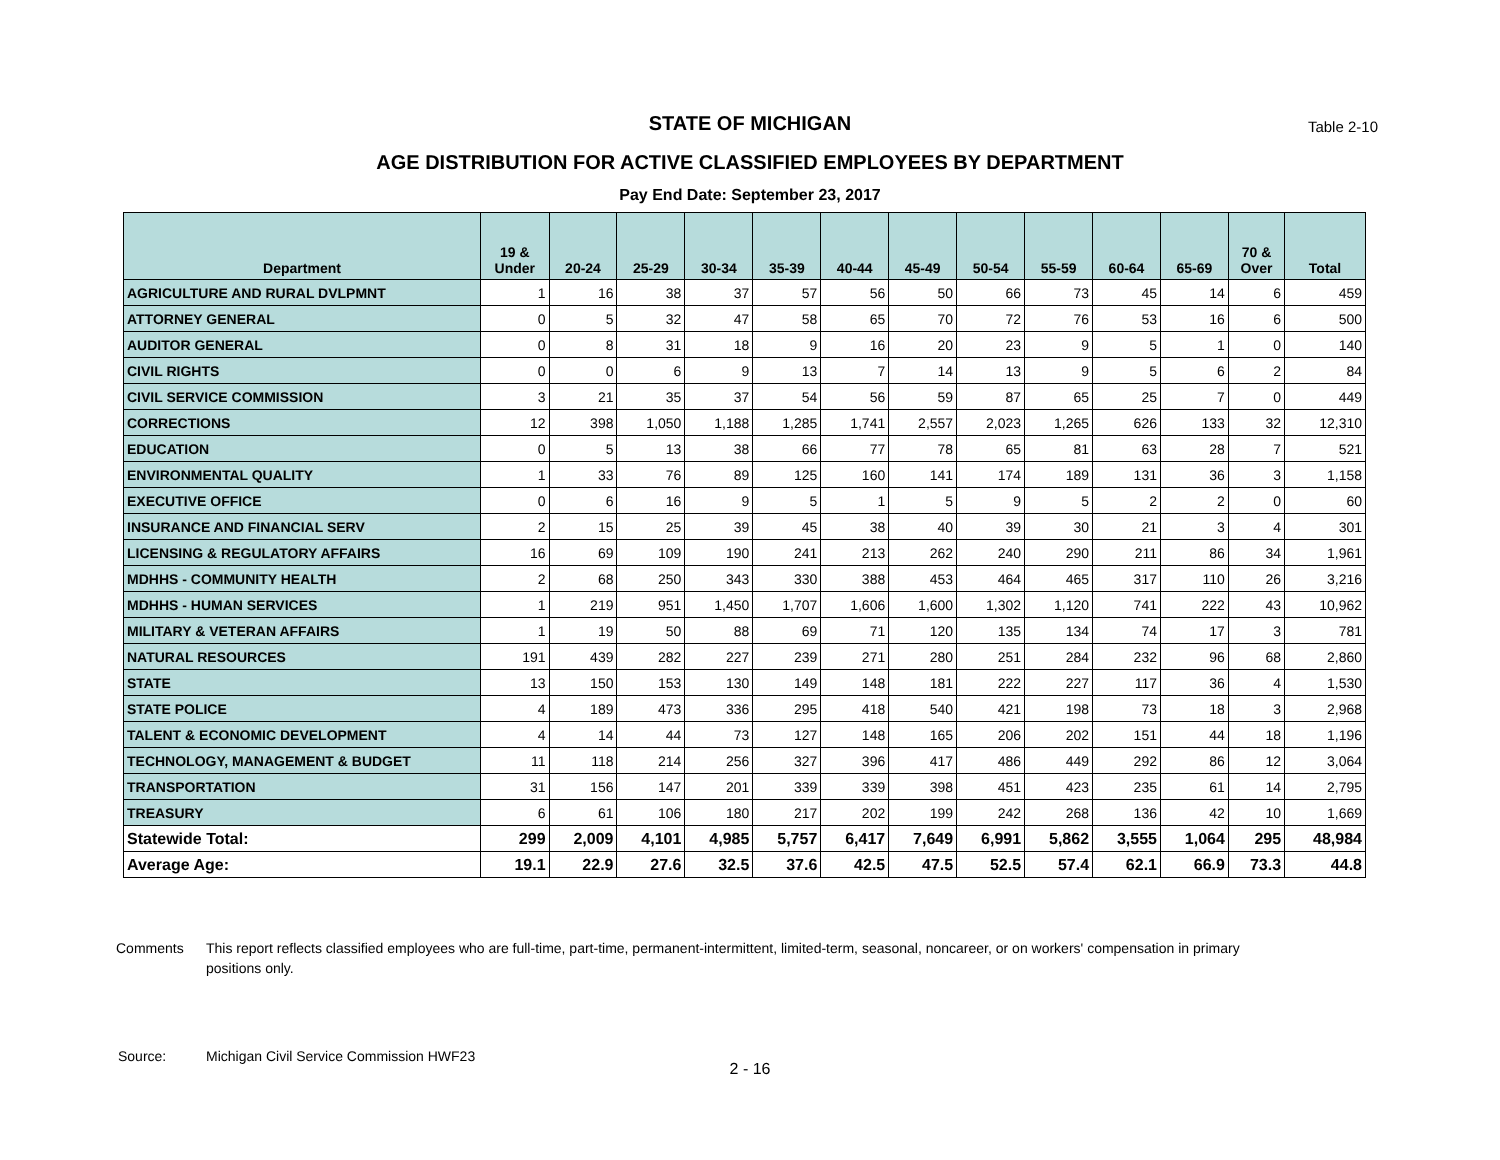STATE OF MICHIGAN
Table 2-10
AGE DISTRIBUTION FOR ACTIVE CLASSIFIED EMPLOYEES BY DEPARTMENT
Pay End Date: September 23, 2017
| Department | 19 & Under | 20-24 | 25-29 | 30-34 | 35-39 | 40-44 | 45-49 | 50-54 | 55-59 | 60-64 | 65-69 | 70 & Over | Total |
| --- | --- | --- | --- | --- | --- | --- | --- | --- | --- | --- | --- | --- | --- |
| AGRICULTURE AND RURAL DVLPMNT | 1 | 16 | 38 | 37 | 57 | 56 | 50 | 66 | 73 | 45 | 14 | 6 | 459 |
| ATTORNEY GENERAL | 0 | 5 | 32 | 47 | 58 | 65 | 70 | 72 | 76 | 53 | 16 | 6 | 500 |
| AUDITOR GENERAL | 0 | 8 | 31 | 18 | 9 | 16 | 20 | 23 | 9 | 5 | 1 | 0 | 140 |
| CIVIL RIGHTS | 0 | 0 | 6 | 9 | 13 | 7 | 14 | 13 | 9 | 5 | 6 | 2 | 84 |
| CIVIL SERVICE COMMISSION | 3 | 21 | 35 | 37 | 54 | 56 | 59 | 87 | 65 | 25 | 7 | 0 | 449 |
| CORRECTIONS | 12 | 398 | 1,050 | 1,188 | 1,285 | 1,741 | 2,557 | 2,023 | 1,265 | 626 | 133 | 32 | 12,310 |
| EDUCATION | 0 | 5 | 13 | 38 | 66 | 77 | 78 | 65 | 81 | 63 | 28 | 7 | 521 |
| ENVIRONMENTAL QUALITY | 1 | 33 | 76 | 89 | 125 | 160 | 141 | 174 | 189 | 131 | 36 | 3 | 1,158 |
| EXECUTIVE OFFICE | 0 | 6 | 16 | 9 | 5 | 1 | 5 | 9 | 5 | 2 | 2 | 0 | 60 |
| INSURANCE AND FINANCIAL SERV | 2 | 15 | 25 | 39 | 45 | 38 | 40 | 39 | 30 | 21 | 3 | 4 | 301 |
| LICENSING & REGULATORY AFFAIRS | 16 | 69 | 109 | 190 | 241 | 213 | 262 | 240 | 290 | 211 | 86 | 34 | 1,961 |
| MDHHS - COMMUNITY HEALTH | 2 | 68 | 250 | 343 | 330 | 388 | 453 | 464 | 465 | 317 | 110 | 26 | 3,216 |
| MDHHS - HUMAN SERVICES | 1 | 219 | 951 | 1,450 | 1,707 | 1,606 | 1,600 | 1,302 | 1,120 | 741 | 222 | 43 | 10,962 |
| MILITARY & VETERAN AFFAIRS | 1 | 19 | 50 | 88 | 69 | 71 | 120 | 135 | 134 | 74 | 17 | 3 | 781 |
| NATURAL RESOURCES | 191 | 439 | 282 | 227 | 239 | 271 | 280 | 251 | 284 | 232 | 96 | 68 | 2,860 |
| STATE | 13 | 150 | 153 | 130 | 149 | 148 | 181 | 222 | 227 | 117 | 36 | 4 | 1,530 |
| STATE POLICE | 4 | 189 | 473 | 336 | 295 | 418 | 540 | 421 | 198 | 73 | 18 | 3 | 2,968 |
| TALENT & ECONOMIC DEVELOPMENT | 4 | 14 | 44 | 73 | 127 | 148 | 165 | 206 | 202 | 151 | 44 | 18 | 1,196 |
| TECHNOLOGY, MANAGEMENT & BUDGET | 11 | 118 | 214 | 256 | 327 | 396 | 417 | 486 | 449 | 292 | 86 | 12 | 3,064 |
| TRANSPORTATION | 31 | 156 | 147 | 201 | 339 | 339 | 398 | 451 | 423 | 235 | 61 | 14 | 2,795 |
| TREASURY | 6 | 61 | 106 | 180 | 217 | 202 | 199 | 242 | 268 | 136 | 42 | 10 | 1,669 |
| Statewide Total: | 299 | 2,009 | 4,101 | 4,985 | 5,757 | 6,417 | 7,649 | 6,991 | 5,862 | 3,555 | 1,064 | 295 | 48,984 |
| Average Age: | 19.1 | 22.9 | 27.6 | 32.5 | 37.6 | 42.5 | 47.5 | 52.5 | 57.4 | 62.1 | 66.9 | 73.3 | 44.8 |
Comments This report reflects classified employees who are full-time, part-time, permanent-intermittent, limited-term, seasonal, noncareer, or on workers' compensation in primary positions only.
Source: Michigan Civil Service Commission HWF23
2 - 16